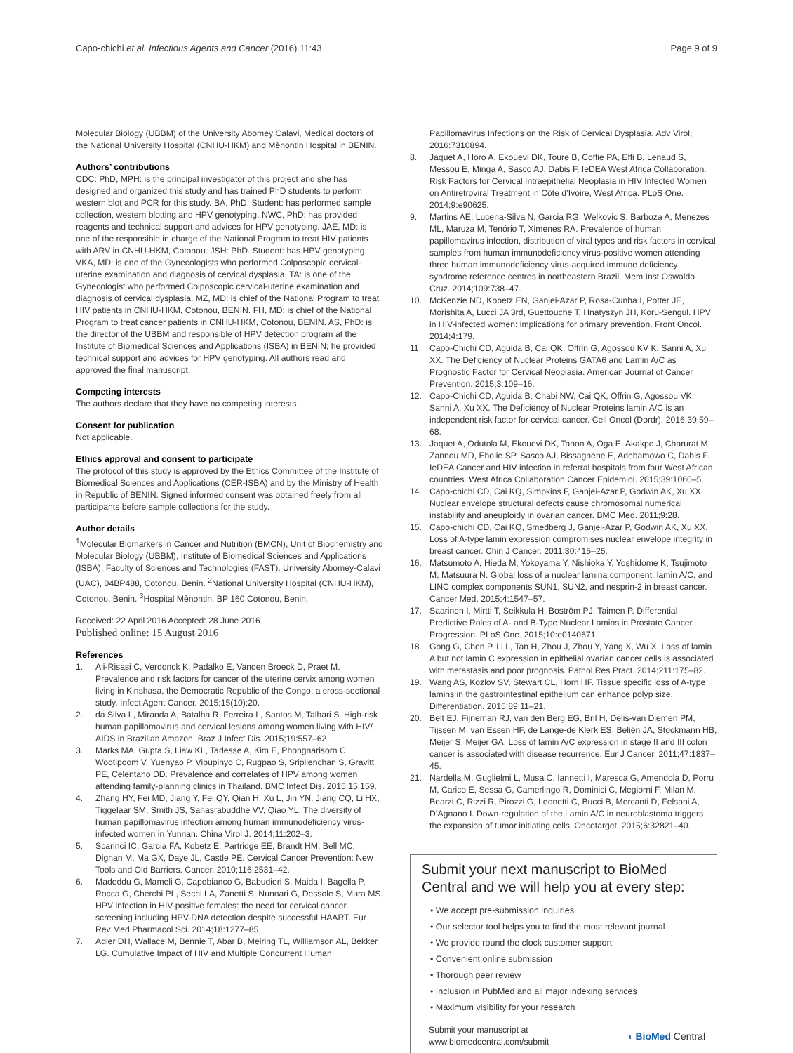Capo-chichi et al. Infectious Agents and Cancer (2016) 11:43
Page 9 of 9
Molecular Biology (UBBM) of the University Abomey Calavi, Medical doctors of the National University Hospital (CNHU-HKM) and Mènontin Hospital in BENIN.
Authors’ contributions
CDC: PhD, MPH: is the principal investigator of this project and she has designed and organized this study and has trained PhD students to perform western blot and PCR for this study. BA, PhD. Student: has performed sample collection, western blotting and HPV genotyping. NWC, PhD: has provided reagents and technical support and advices for HPV genotyping. JAE, MD: is one of the responsible in charge of the National Program to treat HIV patients with ARV in CNHU-HKM, Cotonou. JSH: PhD. Student: has HPV genotyping. VKA, MD: is one of the Gynecologists who performed Colposcopic cervical-uterine examination and diagnosis of cervical dysplasia. TA: is one of the Gynecologist who performed Colposcopic cervical-uterine examination and diagnosis of cervical dysplasia. MZ, MD: is chief of the National Program to treat HIV patients in CNHU-HKM, Cotonou, BENIN. FH, MD: is chief of the National Program to treat cancer patients in CNHU-HKM, Cotonou, BENIN. AS, PhD: is the director of the UBBM and responsible of HPV detection program at the Institute of Biomedical Sciences and Applications (ISBA) in BENIN; he provided technical support and advices for HPV genotyping. All authors read and approved the final manuscript.
Competing interests
The authors declare that they have no competing interests.
Consent for publication
Not applicable.
Ethics approval and consent to participate
The protocol of this study is approved by the Ethics Committee of the Institute of Biomedical Sciences and Applications (CER-ISBA) and by the Ministry of Health in Republic of BENIN. Signed informed consent was obtained freely from all participants before sample collections for the study.
Author details
<sup>1</sup> Molecular Biomarkers in Cancer and Nutrition (BMCN), Unit of Biochemistry and Molecular Biology (UBBM), Institute of Biomedical Sciences and Applications (ISBA), Faculty of Sciences and Technologies (FAST), University Abomey-Calavi (UAC), 04BP488, Cotonou, Benin. <sup>2</sup>National University Hospital (CNHU-HKM), Cotonou, Benin. <sup>3</sup>Hospital Mènontin, BP 160 Cotonou, Benin.
Received: 22 April 2016 Accepted: 28 June 2016
Published online: 15 August 2016
References
1. Ali-Risasi C, Verdonck K, Padalko E, Vanden Broeck D, Praet M. Prevalence and risk factors for cancer of the uterine cervix among women living in Kinshasa, the Democratic Republic of the Congo: a cross-sectional study. Infect Agent Cancer. 2015;15(10):20.
2. da Silva L, Miranda A, Batalha R, Ferreira L, Santos M, Talhari S. High-risk human papillomavirus and cervical lesions among women living with HIV/ AIDS in Brazilian Amazon. Braz J Infect Dis. 2015;19:557–62.
3. Marks MA, Gupta S, Liaw KL, Tadesse A, Kim E, Phongnarisorn C, Wootipoom V, Yuenyao P, Vipupinyo C, Rugpao S, Sriplienchan S, Gravitt PE, Celentano DD. Prevalence and correlates of HPV among women attending family-planning clinics in Thailand. BMC Infect Dis. 2015;15:159.
4. Zhang HY, Fei MD, Jiang Y, Fei QY, Qian H, Xu L, Jin YN, Jiang CQ, Li HX, Tiggelaar SM, Smith JS, Sahasrabuddhe VV, Qiao YL. The diversity of human papillomavirus infection among human immunodeficiency virus-infected women in Yunnan. China Virol J. 2014;11:202–3.
5. Scarinci IC, Garcia FA, Kobetz E, Partridge EE, Brandt HM, Bell MC, Dignan M, Ma GX, Daye JL, Castle PE. Cervical Cancer Prevention: New Tools and Old Barriers. Cancer. 2010;116:2531–42.
6. Madeddu G, Mameli G, Capobianco G, Babudieri S, Maida I, Bagella P, Rocca G, Cherchi PL, Sechi LA, Zanetti S, Nunnari G, Dessole S, Mura MS. HPV infection in HIV-positive females: the need for cervical cancer screening including HPV-DNA detection despite successful HAART. Eur Rev Med Pharmacol Sci. 2014;18:1277–85.
7. Adler DH, Wallace M, Bennie T, Abar B, Meiring TL, Williamson AL, Bekker LG. Cumulative Impact of HIV and Multiple Concurrent Human
Papillomavirus Infections on the Risk of Cervical Dysplasia. Adv Virol; 2016:7310894.
8. Jaquet A, Horo A, Ekouevi DK, Toure B, Coffie PA, Effi B, Lenaud S, Messou E, Minga A, Sasco AJ, Dabis F, IeDEA West Africa Collaboration. Risk Factors for Cervical Intraepithelial Neoplasia in HIV Infected Women on Antiretroviral Treatment in Côte d’Ivoire, West Africa. PLoS One. 2014;9:e90625.
9. Martins AE, Lucena-Silva N, Garcia RG, Welkovic S, Barboza A, Menezes ML, Maruza M, Tenório T, Ximenes RA. Prevalence of human papillomavirus infection, distribution of viral types and risk factors in cervical samples from human immunodeficiency virus-positive women attending three human immunodeficiency virus-acquired immune deficiency syndrome reference centres in northeastern Brazil. Mem Inst Oswaldo Cruz. 2014;109:738–47.
10. McKenzie ND, Kobetz EN, Ganjei-Azar P, Rosa-Cunha I, Potter JE, Morishita A, Lucci JA 3rd, Guettouche T, Hnatyszyn JH, Koru-Sengul. HPV in HIV-infected women: implications for primary prevention. Front Oncol. 2014;4:179.
11. Capo-Chichi CD, Aguida B, Cai QK, Offrin G, Agossou KV K, Sanni A, Xu XX. The Deficiency of Nuclear Proteins GATA6 and Lamin A/C as Prognostic Factor for Cervical Neoplasia. American Journal of Cancer Prevention. 2015;3:109–16.
12. Capo-Chichi CD, Aguida B, Chabi NW, Cai QK, Offrin G, Agossou VK, Sanni A, Xu XX. The Deficiency of Nuclear Proteins lamin A/C is an independent risk factor for cervical cancer. Cell Oncol (Dordr). 2016;39:59–68.
13. Jaquet A, Odutola M, Ekouevi DK, Tanon A, Oga E, Akakpo J, Charurat M, Zannou MD, Eholie SP, Sasco AJ, Bissagnene E, Adebamowo C, Dabis F. IeDEA Cancer and HIV infection in referral hospitals from four West African countries. West Africa Collaboration Cancer Epidemiol. 2015;39:1060–5.
14. Capo-chichi CD, Cai KQ, Simpkins F, Ganjei-Azar P, Godwin AK, Xu XX. Nuclear envelope structural defects cause chromosomal numerical instability and aneuploidy in ovarian cancer. BMC Med. 2011;9:28.
15. Capo-chichi CD, Cai KQ, Smedberg J, Ganjei-Azar P, Godwin AK, Xu XX. Loss of A-type lamin expression compromises nuclear envelope integrity in breast cancer. Chin J Cancer. 2011;30:415–25.
16. Matsumoto A, Hieda M, Yokoyama Y, Nishioka Y, Yoshidome K, Tsujimoto M, Matsuura N. Global loss of a nuclear lamina component, lamin A/C, and LINC complex components SUN1, SUN2, and nesprin-2 in breast cancer. Cancer Med. 2015;4:1547–57.
17. Saarinen I, Mirtti T, Seikkula H, Boström PJ, Taimen P. Differential Predictive Roles of A- and B-Type Nuclear Lamins in Prostate Cancer Progression. PLoS One. 2015;10:e0140671.
18. Gong G, Chen P, Li L, Tan H, Zhou J, Zhou Y, Yang X, Wu X. Loss of lamin A but not lamin C expression in epithelial ovarian cancer cells is associated with metastasis and poor prognosis. Pathol Res Pract. 2014;211:175–82.
19. Wang AS, Kozlov SV, Stewart CL, Horn HF. Tissue specific loss of A-type lamins in the gastrointestinal epithelium can enhance polyp size. Differentiation. 2015;89:11–21.
20. Belt EJ, Fijneman RJ, van den Berg EG, Bril H, Delis-van Diemen PM, Tijssen M, van Essen HF, de Lange-de Klerk ES, Beliën JA, Stockmann HB, Meijer S, Meijer GA. Loss of lamin A/C expression in stage II and III colon cancer is associated with disease recurrence. Eur J Cancer. 2011;47:1837–45.
21. Nardella M, Guglielmi L, Musa C, Iannetti I, Maresca G, Amendola D, Porru M, Carico E, Sessa G, Camerlingo R, Dominici C, Megiorni F, Milan M, Bearzi C, Rizzi R, Pirozzi G, Leonetti C, Bucci B, Mercanti D, Felsani A, D’Agnano I. Down-regulation of the Lamin A/C in neuroblastoma triggers the expansion of tumor initiating cells. Oncotarget. 2015;6:32821–40.
Submit your next manuscript to BioMed Central and we will help you at every step:
• We accept pre-submission inquiries
• Our selector tool helps you to find the most relevant journal
• We provide round the clock customer support
• Convenient online submission
• Thorough peer review
• Inclusion in PubMed and all major indexing services
• Maximum visibility for your research
Submit your manuscript at
www.biomedcentral.com/submit
◖ BioMed Central